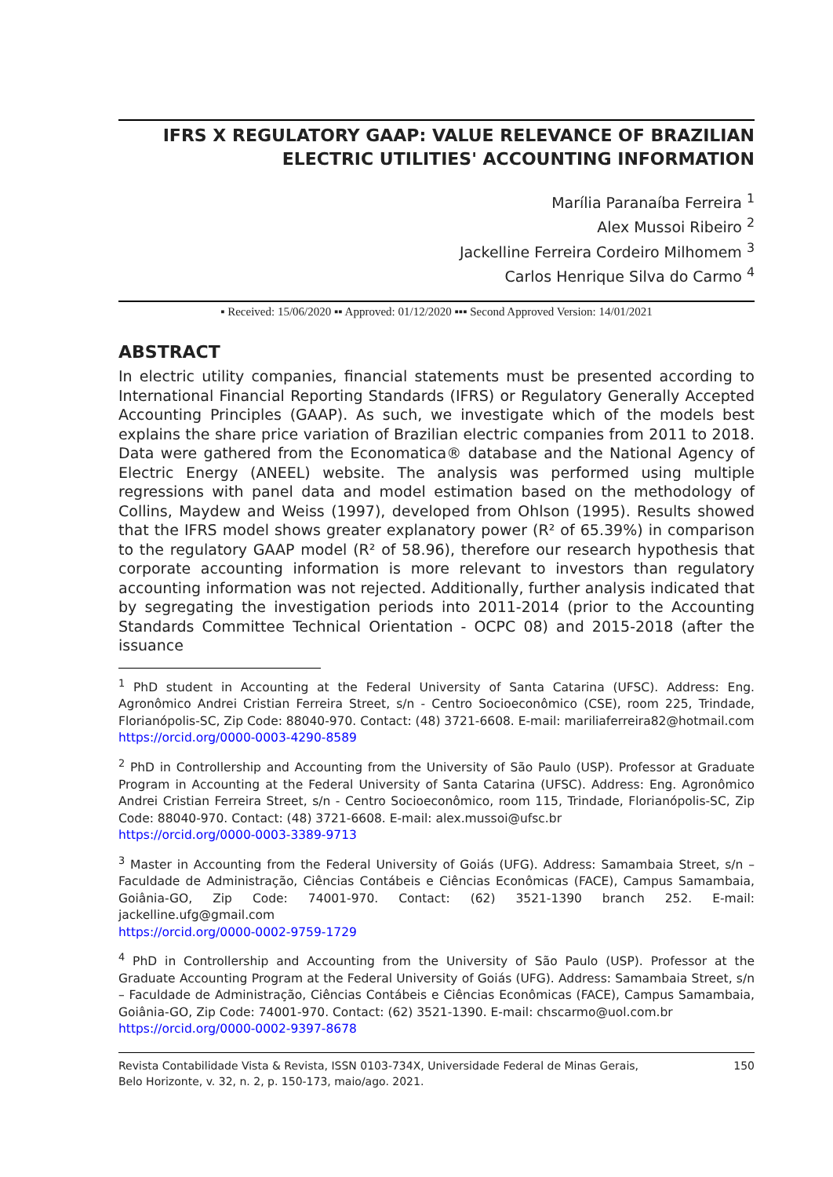IFRS X REGULATORY GAAP: VALUE RELEVANCE OF BRAZILIAN ELECTRIC UTILITIES' ACCOUNTING INFORMATION
Marília Paranaíba Ferreira <sup>1</sup>
Alex Mussoi Ribeiro <sup>2</sup>
Jackelline Ferreira Cordeiro Milhomem <sup>3</sup>
Carlos Henrique Silva do Carmo <sup>4</sup>
▪ Received: 15/06/2020 ▪▪ Approved: 01/12/2020 ▪▪▪ Second Approved Version: 14/01/2021
ABSTRACT
In electric utility companies, financial statements must be presented according to International Financial Reporting Standards (IFRS) or Regulatory Generally Accepted Accounting Principles (GAAP). As such, we investigate which of the models best explains the share price variation of Brazilian electric companies from 2011 to 2018. Data were gathered from the Economatica® database and the National Agency of Electric Energy (ANEEL) website. The analysis was performed using multiple regressions with panel data and model estimation based on the methodology of Collins, Maydew and Weiss (1997), developed from Ohlson (1995). Results showed that the IFRS model shows greater explanatory power (R² of 65.39%) in comparison to the regulatory GAAP model (R² of 58.96), therefore our research hypothesis that corporate accounting information is more relevant to investors than regulatory accounting information was not rejected. Additionally, further analysis indicated that by segregating the investigation periods into 2011-2014 (prior to the Accounting Standards Committee Technical Orientation - OCPC 08) and 2015-2018 (after the issuance
<sup>1</sup> PhD student in Accounting at the Federal University of Santa Catarina (UFSC). Address: Eng. Agronômico Andrei Cristian Ferreira Street, s/n - Centro Socioeconômico (CSE), room 225, Trindade, Florianópolis-SC, Zip Code: 88040-970. Contact: (48) 3721-6608. E-mail: mariliaferreira82@hotmail.com
https://orcid.org/0000-0003-4290-8589
<sup>2</sup> PhD in Controllership and Accounting from the University of São Paulo (USP). Professor at Graduate Program in Accounting at the Federal University of Santa Catarina (UFSC). Address: Eng. Agronômico Andrei Cristian Ferreira Street, s/n - Centro Socioeconômico, room 115, Trindade, Florianópolis-SC, Zip Code: 88040-970. Contact: (48) 3721-6608. E-mail: alex.mussoi@ufsc.br
https://orcid.org/0000-0003-3389-9713
<sup>3</sup> Master in Accounting from the Federal University of Goiás (UFG). Address: Samambaia Street, s/n – Faculdade de Administração, Ciências Contábeis e Ciências Econômicas (FACE), Campus Samambaia, Goiânia-GO, Zip Code: 74001-970. Contact: (62) 3521-1390 branch 252. E-mail: jackelline.ufg@gmail.com
https://orcid.org/0000-0002-9759-1729
<sup>4</sup> PhD in Controllership and Accounting from the University of São Paulo (USP). Professor at the Graduate Accounting Program at the Federal University of Goiás (UFG). Address: Samambaia Street, s/n – Faculdade de Administração, Ciências Contábeis e Ciências Econômicas (FACE), Campus Samambaia, Goiânia-GO, Zip Code: 74001-970. Contact: (62) 3521-1390. E-mail: chscarmo@uol.com.br
https://orcid.org/0000-0002-9397-8678
Revista Contabilidade Vista & Revista, ISSN 0103-734X, Universidade Federal de Minas Gerais,
Belo Horizonte, v. 32, n. 2, p. 150-173, maio/ago. 2021. 150